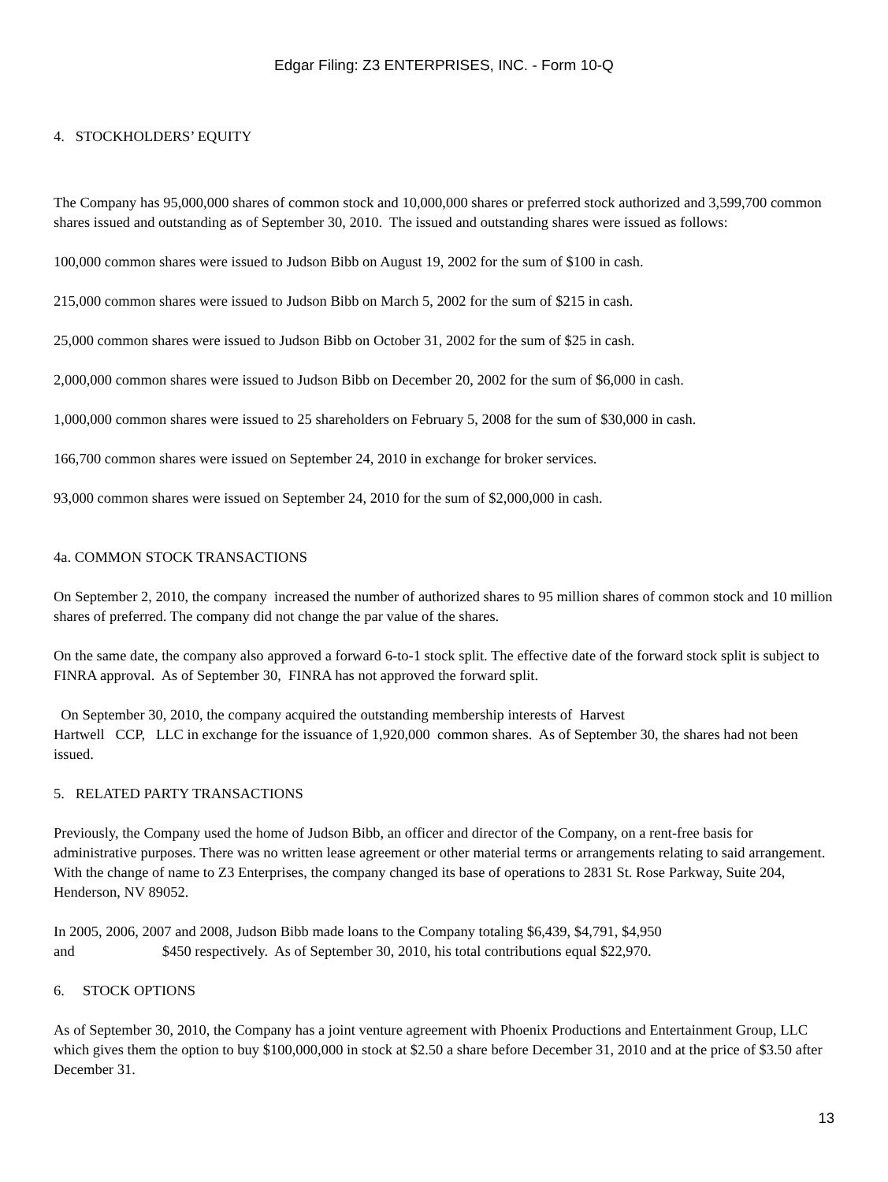Edgar Filing: Z3 ENTERPRISES, INC. - Form 10-Q
4. STOCKHOLDERS’ EQUITY
The Company has 95,000,000 shares of common stock and 10,000,000 shares or preferred stock authorized and 3,599,700 common shares issued and outstanding as of September 30, 2010. The issued and outstanding shares were issued as follows:
100,000 common shares were issued to Judson Bibb on August 19, 2002 for the sum of $100 in cash.
215,000 common shares were issued to Judson Bibb on March 5, 2002 for the sum of $215 in cash.
25,000 common shares were issued to Judson Bibb on October 31, 2002 for the sum of $25 in cash.
2,000,000 common shares were issued to Judson Bibb on December 20, 2002 for the sum of $6,000 in cash.
1,000,000 common shares were issued to 25 shareholders on February 5, 2008 for the sum of $30,000 in cash.
166,700 common shares were issued on September 24, 2010 in exchange for broker services.
93,000 common shares were issued on September 24, 2010 for the sum of $2,000,000 in cash.
4a. COMMON STOCK TRANSACTIONS
On September 2, 2010, the company increased the number of authorized shares to 95 million shares of common stock and 10 million shares of preferred. The company did not change the par value of the shares.
On the same date, the company also approved a forward 6-to-1 stock split. The effective date of the forward stock split is subject to FINRA approval. As of September 30, FINRA has not approved the forward split.
On September 30, 2010, the company acquired the outstanding membership interests of Harvest
Hartwell CCP, LLC in exchange for the issuance of 1,920,000 common shares. As of September 30, the shares had not been issued.
5. RELATED PARTY TRANSACTIONS
Previously, the Company used the home of Judson Bibb, an officer and director of the Company, on a rent-free basis for administrative purposes. There was no written lease agreement or other material terms or arrangements relating to said arrangement. With the change of name to Z3 Enterprises, the company changed its base of operations to 2831 St. Rose Parkway, Suite 204, Henderson, NV 89052.
In 2005, 2006, 2007 and 2008, Judson Bibb made loans to the Company totaling $6,439, $4,791, $4,950
and $450 respectively. As of September 30, 2010, his total contributions equal $22,970.
6. STOCK OPTIONS
As of September 30, 2010, the Company has a joint venture agreement with Phoenix Productions and Entertainment Group, LLC which gives them the option to buy $100,000,000 in stock at $2.50 a share before December 31, 2010 and at the price of $3.50 after December 31.
13